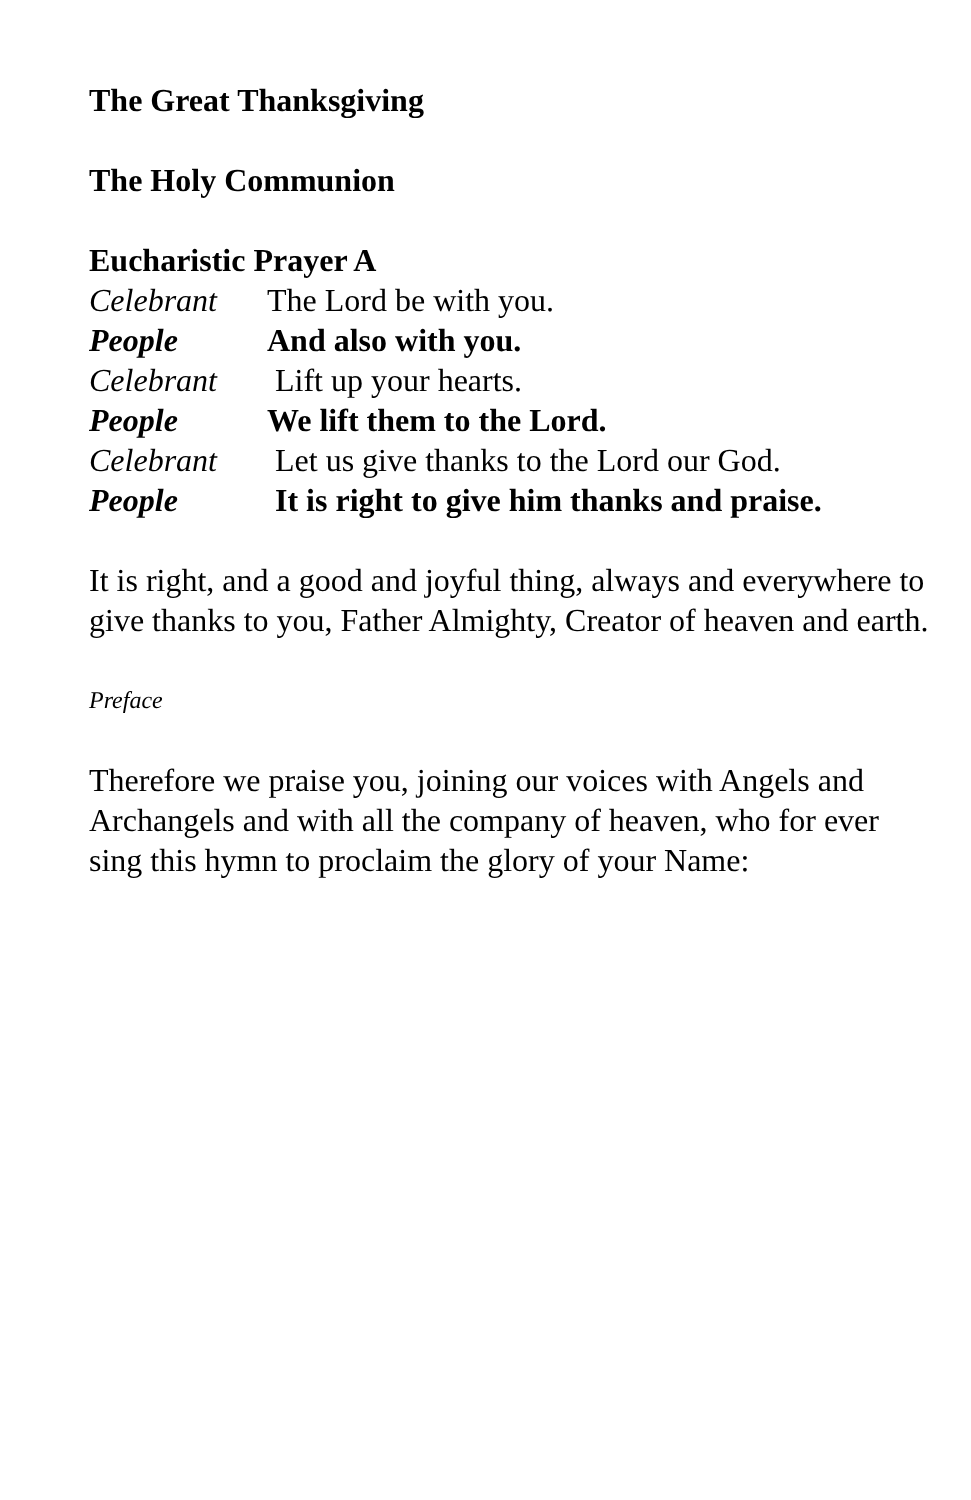The Great Thanksgiving
The Holy Communion
Eucharistic Prayer A
Celebrant The Lord be with you.
People And also with you.
Celebrant Lift up your hearts.
People We lift them to the Lord.
Celebrant Let us give thanks to the Lord our God.
People It is right to give him thanks and praise.
It is right, and a good and joyful thing, always and everywhere to give thanks to you, Father Almighty, Creator of heaven and earth.
Preface
Therefore we praise you, joining our voices with Angels and Archangels and with all the company of heaven, who for ever sing this hymn to proclaim the glory of your Name: